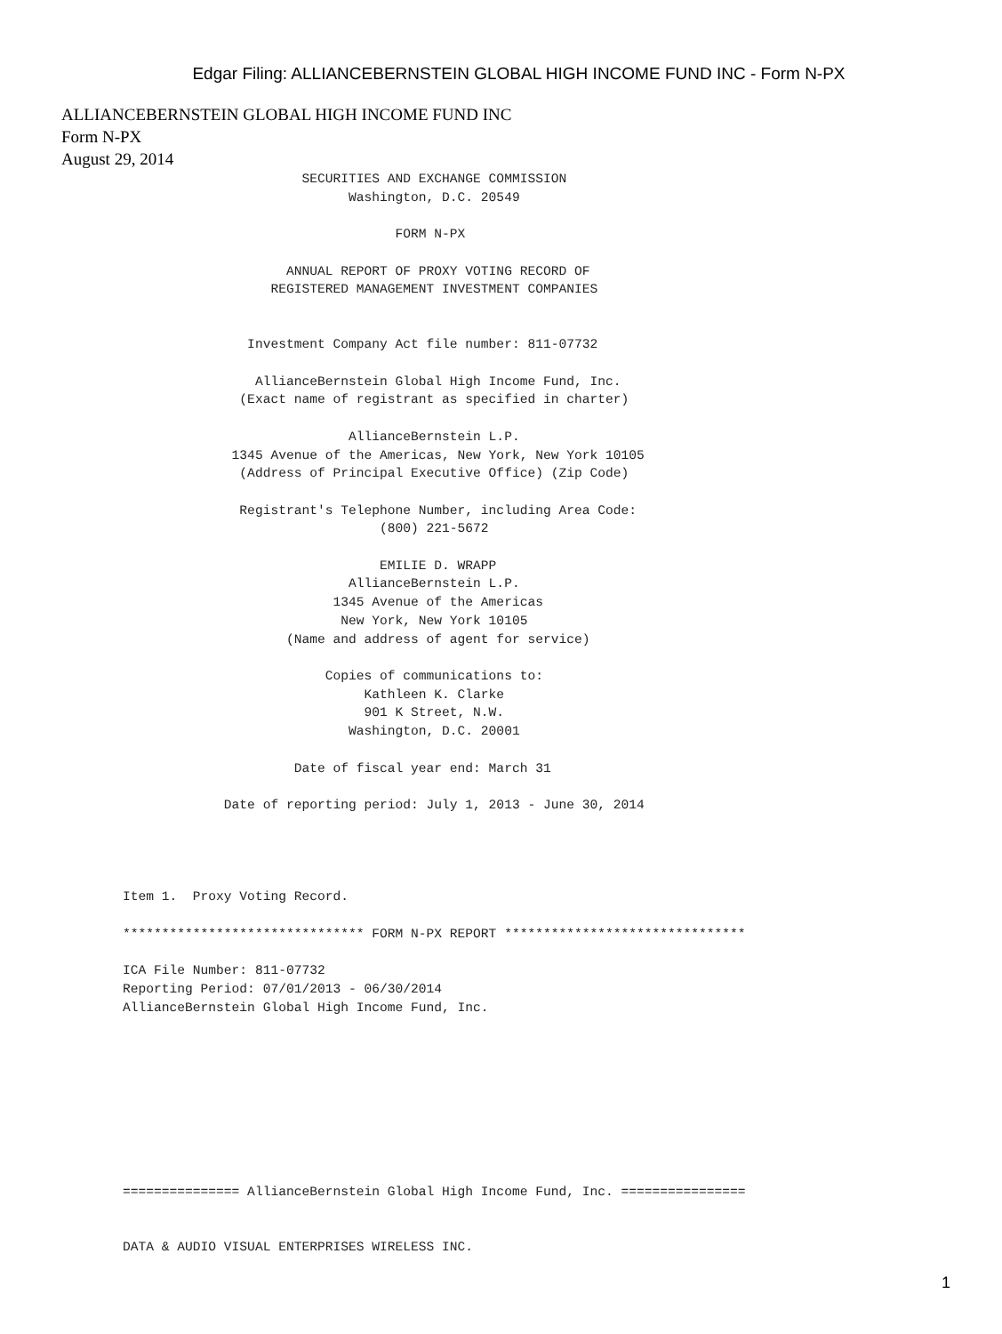Edgar Filing: ALLIANCEBERNSTEIN GLOBAL HIGH INCOME FUND INC - Form N-PX
ALLIANCEBERNSTEIN GLOBAL HIGH INCOME FUND INC
Form N-PX
August 29, 2014
                       SECURITIES AND EXCHANGE COMMISSION
                             Washington, D.C. 20549

                                   FORM N-PX

                     ANNUAL REPORT OF PROXY VOTING RECORD OF
                   REGISTERED MANAGEMENT INVESTMENT COMPANIES


                Investment Company Act file number: 811-07732

                 AllianceBernstein Global High Income Fund, Inc.
               (Exact name of registrant as specified in charter)

                             AllianceBernstein L.P.
              1345 Avenue of the Americas, New York, New York 10105
               (Address of Principal Executive Office) (Zip Code)

               Registrant's Telephone Number, including Area Code:
                                 (800) 221-5672

                                 EMILIE D. WRAPP
                             AllianceBernstein L.P.
                           1345 Avenue of the Americas
                            New York, New York 10105
                     (Name and address of agent for service)

                          Copies of communications to:
                               Kathleen K. Clarke
                               901 K Street, N.W.
                             Washington, D.C. 20001

                      Date of fiscal year end: March 31

             Date of reporting period: July 1, 2013 - June 30, 2014




Item 1.  Proxy Voting Record.

******************************* FORM N-PX REPORT *******************************

ICA File Number: 811-07732
Reporting Period: 07/01/2013 - 06/30/2014
AllianceBernstein Global High Income Fund, Inc.









=============== AllianceBernstein Global High Income Fund, Inc. ================


DATA & AUDIO VISUAL ENTERPRISES WIRELESS INC.
1